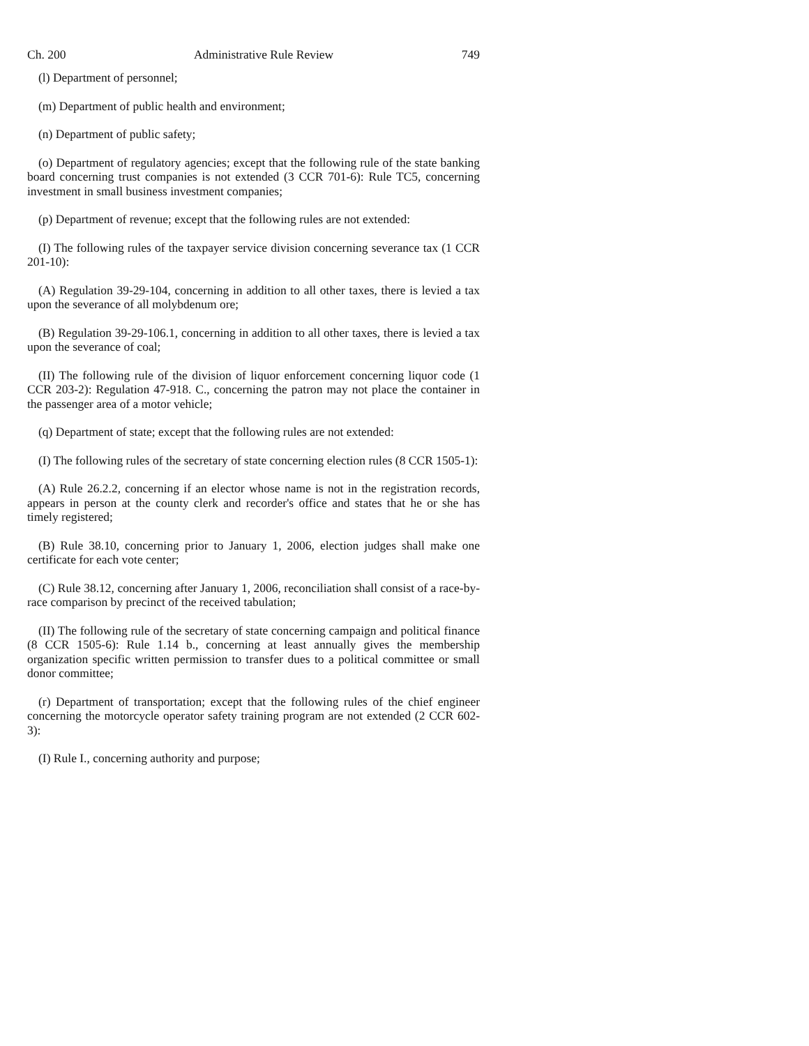Ch. 200 Administrative Rule Review 749
(l) Department of personnel;
(m) Department of public health and environment;
(n) Department of public safety;
(o) Department of regulatory agencies; except that the following rule of the state banking board concerning trust companies is not extended (3 CCR 701-6): Rule TC5, concerning investment in small business investment companies;
(p) Department of revenue; except that the following rules are not extended:
(I) The following rules of the taxpayer service division concerning severance tax (1 CCR 201-10):
(A) Regulation 39-29-104, concerning in addition to all other taxes, there is levied a tax upon the severance of all molybdenum ore;
(B) Regulation 39-29-106.1, concerning in addition to all other taxes, there is levied a tax upon the severance of coal;
(II) The following rule of the division of liquor enforcement concerning liquor code (1 CCR 203-2): Regulation 47-918. C., concerning the patron may not place the container in the passenger area of a motor vehicle;
(q) Department of state; except that the following rules are not extended:
(I) The following rules of the secretary of state concerning election rules (8 CCR 1505-1):
(A) Rule 26.2.2, concerning if an elector whose name is not in the registration records, appears in person at the county clerk and recorder's office and states that he or she has timely registered;
(B) Rule 38.10, concerning prior to January 1, 2006, election judges shall make one certificate for each vote center;
(C) Rule 38.12, concerning after January 1, 2006, reconciliation shall consist of a race-by-race comparison by precinct of the received tabulation;
(II) The following rule of the secretary of state concerning campaign and political finance (8 CCR 1505-6): Rule 1.14 b., concerning at least annually gives the membership organization specific written permission to transfer dues to a political committee or small donor committee;
(r) Department of transportation; except that the following rules of the chief engineer concerning the motorcycle operator safety training program are not extended (2 CCR 602-3):
(I) Rule I., concerning authority and purpose;